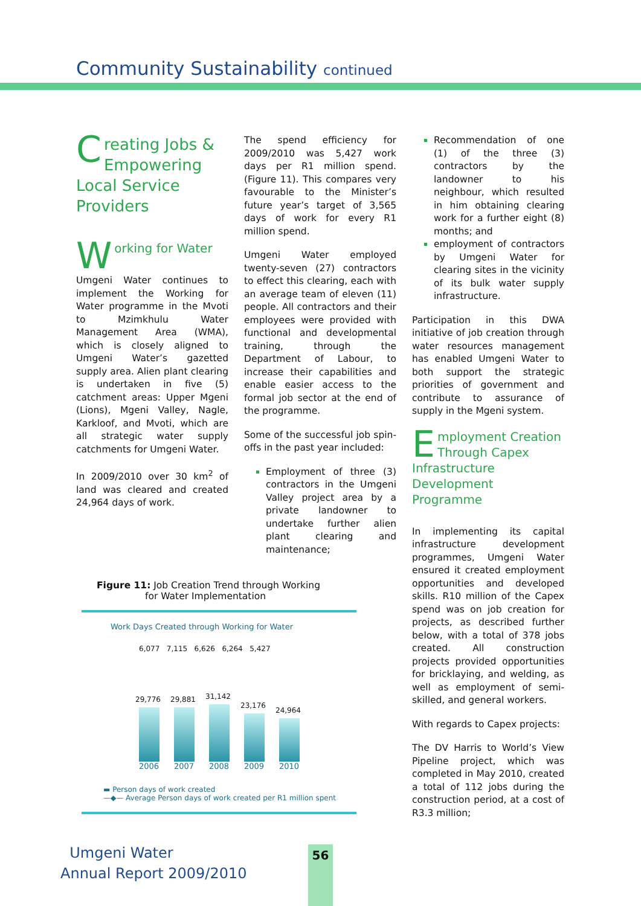Community Sustainability continued
Creating Jobs & Empowering Local Service Providers
W orking for Water
Umgeni Water continues to implement the Working for Water programme in the Mvoti to Mzimkhulu Water Management Area (WMA), which is closely aligned to Umgeni Water’s gazetted supply area. Alien plant clearing is undertaken in five (5) catchment areas: Upper Mgeni (Lions), Mgeni Valley, Nagle, Karkloof, and Mvoti, which are all strategic water supply catchments for Umgeni Water.
In 2009/2010 over 30 km<sup>2</sup> of land was cleared and created 24,964 days of work.
The spend efficiency for 2009/2010 was 5,427 work days per R1 million spend. (Figure 11). This compares very favourable to the Minister’s future year’s target of 3,565 days of work for every R1 million spend.
Umgeni Water employed twenty-seven (27) contractors to effect this clearing, each with an average team of eleven (11) people. All contractors and their employees were provided with functional and developmental training, through the Department of Labour, to increase their capabilities and enable easier access to the formal job sector at the end of the programme.
Some of the successful job spin-offs in the past year included:
Employment of three (3) contractors in the Umgeni Valley project area by a private landowner to undertake further alien plant clearing and maintenance;
Recommendation of one (1) of the three (3) contractors by the landowner to his neighbour, which resulted in him obtaining clearing work for a further eight (8) months; and
employment of contractors by Umgeni Water for clearing sites in the vicinity of its bulk water supply infrastructure.
Participation in this DWA initiative of job creation through water resources management has enabled Umgeni Water to both support the strategic priorities of government and contribute to assurance of supply in the Mgeni system.
Employment Creation Through Capex Infrastructure Development Programme
In implementing its capital infrastructure development programmes, Umgeni Water ensured it created employment opportunities and developed skills. R10 million of the Capex spend was on job creation for projects, as described further below, with a total of 378 jobs created. All construction projects provided opportunities for bricklaying, and welding, as well as employment of semi-skilled, and general workers.
With regards to Capex projects:
The DV Harris to World’s View Pipeline project, which was completed in May 2010, created a total of 112 jobs during the construction period, at a cost of R3.3 million;
Figure 11: Job Creation Trend through Working
for Water Implementation
Work Days Created through Working for Water
6,077 7,115 6,626 6,264 5,427
29,776
29,881
31,142
23,176
24,964
2006 2007 2008 2009 2010
▬ Person days of work created
—◆— Average Person days of work created per R1 million spent
Umgeni Water
Annual Report 2009/2010
56